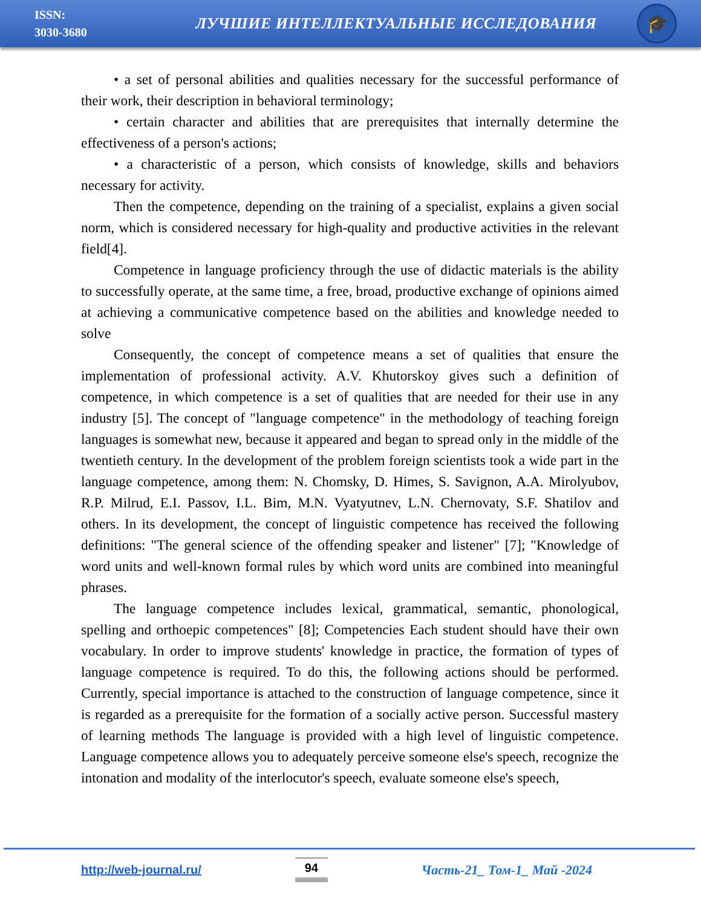ISSN:
3030-3680
ЛУЧШИЕ ИНТЕЛЛЕКТУАЛЬНЫЕ ИССЛЕДОВАНИЯ
🎓
• a set of personal abilities and qualities necessary for the successful performance of their work, their description in behavioral terminology;
• certain character and abilities that are prerequisites that internally determine the effectiveness of a person's actions;
• a characteristic of a person, which consists of knowledge, skills and behaviors necessary for activity.
Then the competence, depending on the training of a specialist, explains a given social norm, which is considered necessary for high-quality and productive activities in the relevant field[4].
Competence in language proficiency through the use of didactic materials is the ability to successfully operate, at the same time, a free, broad, productive exchange of opinions aimed at achieving a communicative competence based on the abilities and knowledge needed to solve
Consequently, the concept of competence means a set of qualities that ensure the implementation of professional activity. A.V. Khutorskoy gives such a definition of competence, in which competence is a set of qualities that are needed for their use in any industry [5]. The concept of "language competence" in the methodology of teaching foreign languages is somewhat new, because it appeared and began to spread only in the middle of the twentieth century. In the development of the problem foreign scientists took a wide part in the language competence, among them: N. Chomsky, D. Himes, S. Savignon, A.A. Mirolyubov, R.P. Milrud, E.I. Passov, I.L. Bim, M.N. Vyatyutnev, L.N. Chernovaty, S.F. Shatilov and others. In its development, the concept of linguistic competence has received the following definitions: "The general science of the offending speaker and listener" [7]; "Knowledge of word units and well-known formal rules by which word units are combined into meaningful phrases.
The language competence includes lexical, grammatical, semantic, phonological, spelling and orthoepic competences" [8]; Competencies Each student should have their own vocabulary. In order to improve students' knowledge in practice, the formation of types of language competence is required. To do this, the following actions should be performed. Currently, special importance is attached to the construction of language competence, since it is regarded as a prerequisite for the formation of a socially active person. Successful mastery of learning methods The language is provided with a high level of linguistic competence. Language competence allows you to adequately perceive someone else's speech, recognize the intonation and modality of the interlocutor's speech, evaluate someone else's speech,
http://web-journal.ru/ 94 Часть-21_ Том-1_ Май -2024